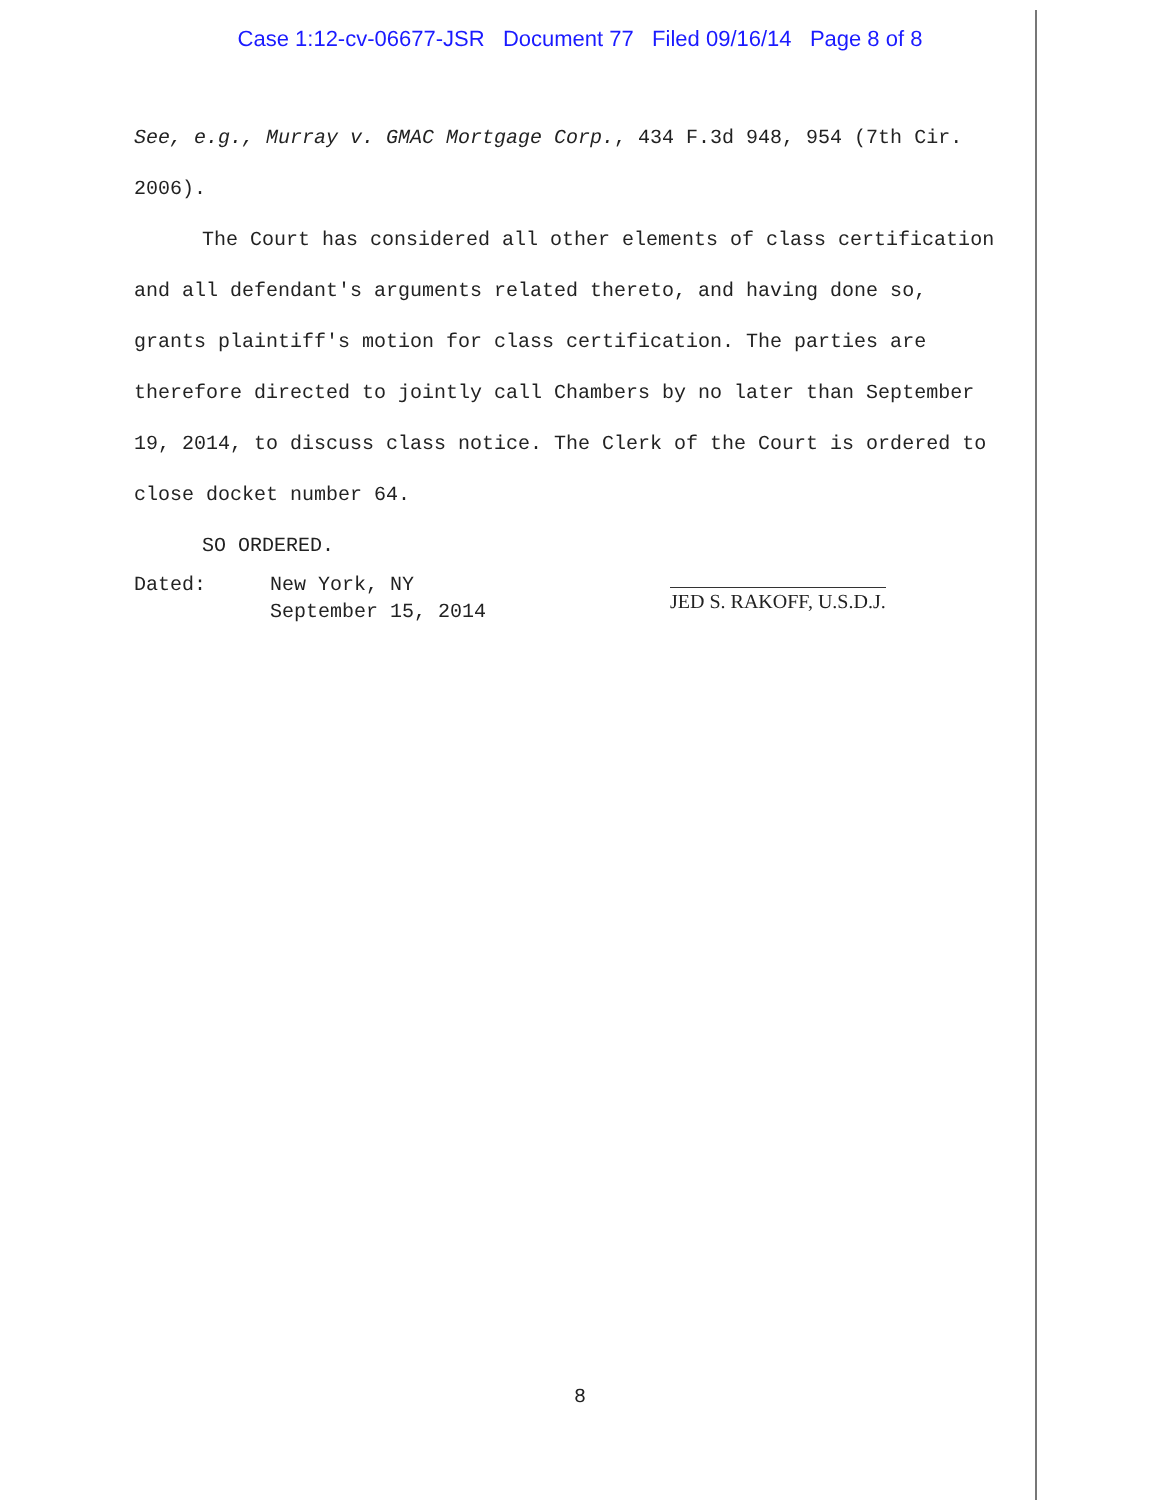Case 1:12-cv-06677-JSR Document 77 Filed 09/16/14 Page 8 of 8
See, e.g., Murray v. GMAC Mortgage Corp., 434 F.3d 948, 954 (7th Cir. 2006).
The Court has considered all other elements of class certification and all defendant's arguments related thereto, and having done so, grants plaintiff's motion for class certification. The parties are therefore directed to jointly call Chambers by no later than September 19, 2014, to discuss class notice. The Clerk of the Court is ordered to close docket number 64.
SO ORDERED.
Dated: New York, NY
September 15, 2014
JED S. RAKOFF, U.S.D.J.
8